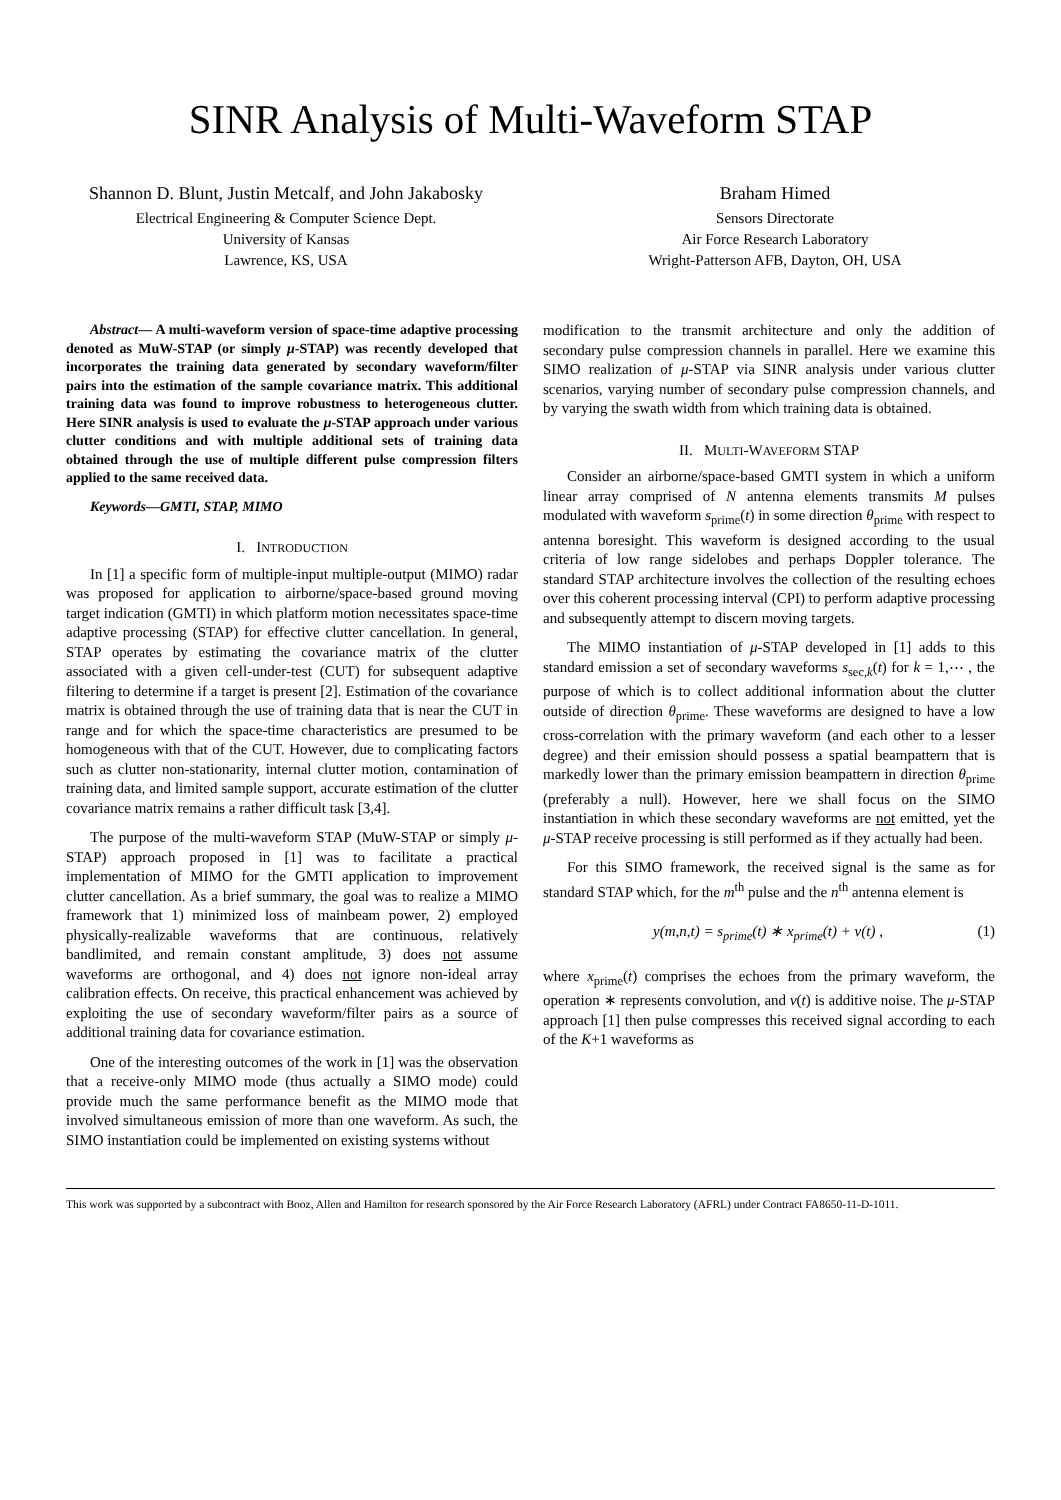SINR Analysis of Multi-Waveform STAP
Shannon D. Blunt, Justin Metcalf, and John Jakabosky
Electrical Engineering & Computer Science Dept.
University of Kansas
Lawrence, KS, USA
Braham Himed
Sensors Directorate
Air Force Research Laboratory
Wright-Patterson AFB, Dayton, OH, USA
Abstract— A multi-waveform version of space-time adaptive processing denoted as MuW-STAP (or simply μ-STAP) was recently developed that incorporates the training data generated by secondary waveform/filter pairs into the estimation of the sample covariance matrix. This additional training data was found to improve robustness to heterogeneous clutter. Here SINR analysis is used to evaluate the μ-STAP approach under various clutter conditions and with multiple additional sets of training data obtained through the use of multiple different pulse compression filters applied to the same received data.
Keywords—GMTI, STAP, MIMO
I. INTRODUCTION
In [1] a specific form of multiple-input multiple-output (MIMO) radar was proposed for application to airborne/space-based ground moving target indication (GMTI) in which platform motion necessitates space-time adaptive processing (STAP) for effective clutter cancellation. In general, STAP operates by estimating the covariance matrix of the clutter associated with a given cell-under-test (CUT) for subsequent adaptive filtering to determine if a target is present [2]. Estimation of the covariance matrix is obtained through the use of training data that is near the CUT in range and for which the space-time characteristics are presumed to be homogeneous with that of the CUT. However, due to complicating factors such as clutter non-stationarity, internal clutter motion, contamination of training data, and limited sample support, accurate estimation of the clutter covariance matrix remains a rather difficult task [3,4].
The purpose of the multi-waveform STAP (MuW-STAP or simply μ-STAP) approach proposed in [1] was to facilitate a practical implementation of MIMO for the GMTI application to improvement clutter cancellation. As a brief summary, the goal was to realize a MIMO framework that 1) minimized loss of mainbeam power, 2) employed physically-realizable waveforms that are continuous, relatively bandlimited, and remain constant amplitude, 3) does not assume waveforms are orthogonal, and 4) does not ignore non-ideal array calibration effects. On receive, this practical enhancement was achieved by exploiting the use of secondary waveform/filter pairs as a source of additional training data for covariance estimation.
One of the interesting outcomes of the work in [1] was the observation that a receive-only MIMO mode (thus actually a SIMO mode) could provide much the same performance benefit as the MIMO mode that involved simultaneous emission of more than one waveform. As such, the SIMO instantiation could be implemented on existing systems without
modification to the transmit architecture and only the addition of secondary pulse compression channels in parallel. Here we examine this SIMO realization of μ-STAP via SINR analysis under various clutter scenarios, varying number of secondary pulse compression channels, and by varying the swath width from which training data is obtained.
II. MULTI-WAVEFORM STAP
Consider an airborne/space-based GMTI system in which a uniform linear array comprised of N antenna elements transmits M pulses modulated with waveform s<sub>prime</sub>(t) in some direction θ<sub>prime</sub> with respect to antenna boresight. This waveform is designed according to the usual criteria of low range sidelobes and perhaps Doppler tolerance. The standard STAP architecture involves the collection of the resulting echoes over this coherent processing interval (CPI) to perform adaptive processing and subsequently attempt to discern moving targets.
The MIMO instantiation of μ-STAP developed in [1] adds to this standard emission a set of secondary waveforms s<sub>sec,k</sub>(t) for k = 1,⋯ , the purpose of which is to collect additional information about the clutter outside of direction θ<sub>prime</sub>. These waveforms are designed to have a low cross-correlation with the primary waveform (and each other to a lesser degree) and their emission should possess a spatial beampattern that is markedly lower than the primary emission beampattern in direction θ<sub>prime</sub> (preferably a null). However, here we shall focus on the SIMO instantiation in which these secondary waveforms are not emitted, yet the μ-STAP receive processing is still performed as if they actually had been.
For this SIMO framework, the received signal is the same as for standard STAP which, for the m<sup>th</sup> pulse and the n<sup>th</sup> antenna element is
y(m,n,t) = s<sub>prime</sub>(t) ∗ x<sub>prime</sub>(t) + v(t) , (1)
where x<sub>prime</sub>(t) comprises the echoes from the primary waveform, the operation ∗ represents convolution, and v(t) is additive noise. The μ-STAP approach [1] then pulse compresses this received signal according to each of the K+1 waveforms as
This work was supported by a subcontract with Booz, Allen and Hamilton for research sponsored by the Air Force Research Laboratory (AFRL) under Contract FA8650-11-D-1011.